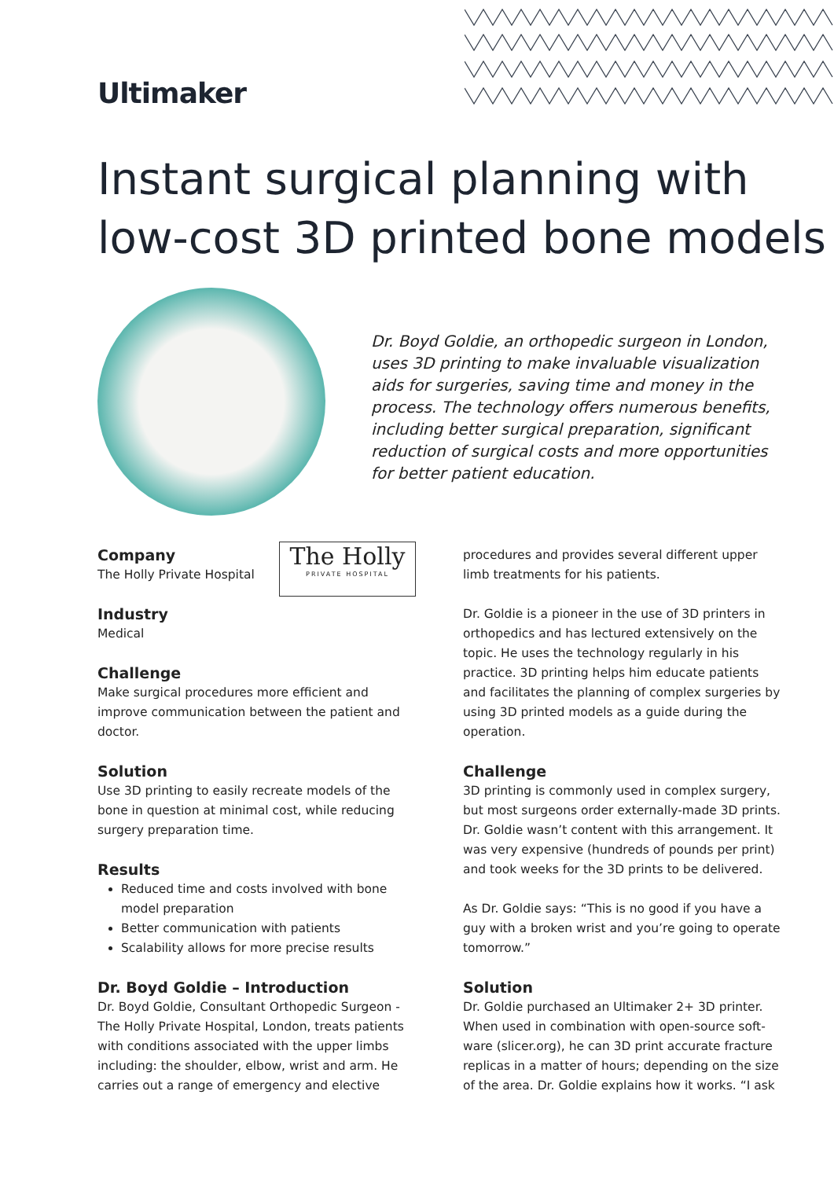Ultimaker
Instant surgical planning with
low-cost 3D printed bone models
Dr. Boyd Goldie, an orthopedic surgeon in London, uses 3D printing to make invaluable visualization aids for surgeries, saving time and money in the process. The technology offers numerous benefits, including better surgical preparation, significant reduction of surgical costs and more opportunities for better patient education.
The Holly
PRIVATE HOSPITAL
Company
The Holly Private Hospital
Industry
Medical
Challenge
Make surgical procedures more efficient and improve communication between the patient and doctor.
Solution
Use 3D printing to easily recreate models of the bone in question at minimal cost, while reducing surgery preparation time.
Results
Reduced time and costs involved with bone model preparation
Better communication with patients
Scalability allows for more precise results
Dr. Boyd Goldie – Introduction
Dr. Boyd Goldie, Consultant Orthopedic Surgeon - The Holly Private Hospital, London, treats patients with conditions associated with the upper limbs including: the shoulder, elbow, wrist and arm. He carries out a range of emergency and elective
procedures and provides several different upper limb treatments for his patients.
Dr. Goldie is a pioneer in the use of 3D printers in orthopedics and has lectured extensively on the topic. He uses the technology regularly in his practice. 3D printing helps him educate patients and facilitates the planning of complex surgeries by using 3D printed models as a guide during the operation.
Challenge
3D printing is commonly used in complex surgery, but most surgeons order externally-made 3D prints. Dr. Goldie wasn’t content with this arrangement. It was very expensive (hundreds of pounds per print) and took weeks for the 3D prints to be delivered.
As Dr. Goldie says: “This is no good if you have a guy with a broken wrist and you’re going to operate tomorrow.”
Solution
Dr. Goldie purchased an Ultimaker 2+ 3D printer. When used in combination with open-source soft-ware (slicer.org), he can 3D print accurate fracture replicas in a matter of hours; depending on the size of the area. Dr. Goldie explains how it works. “I ask